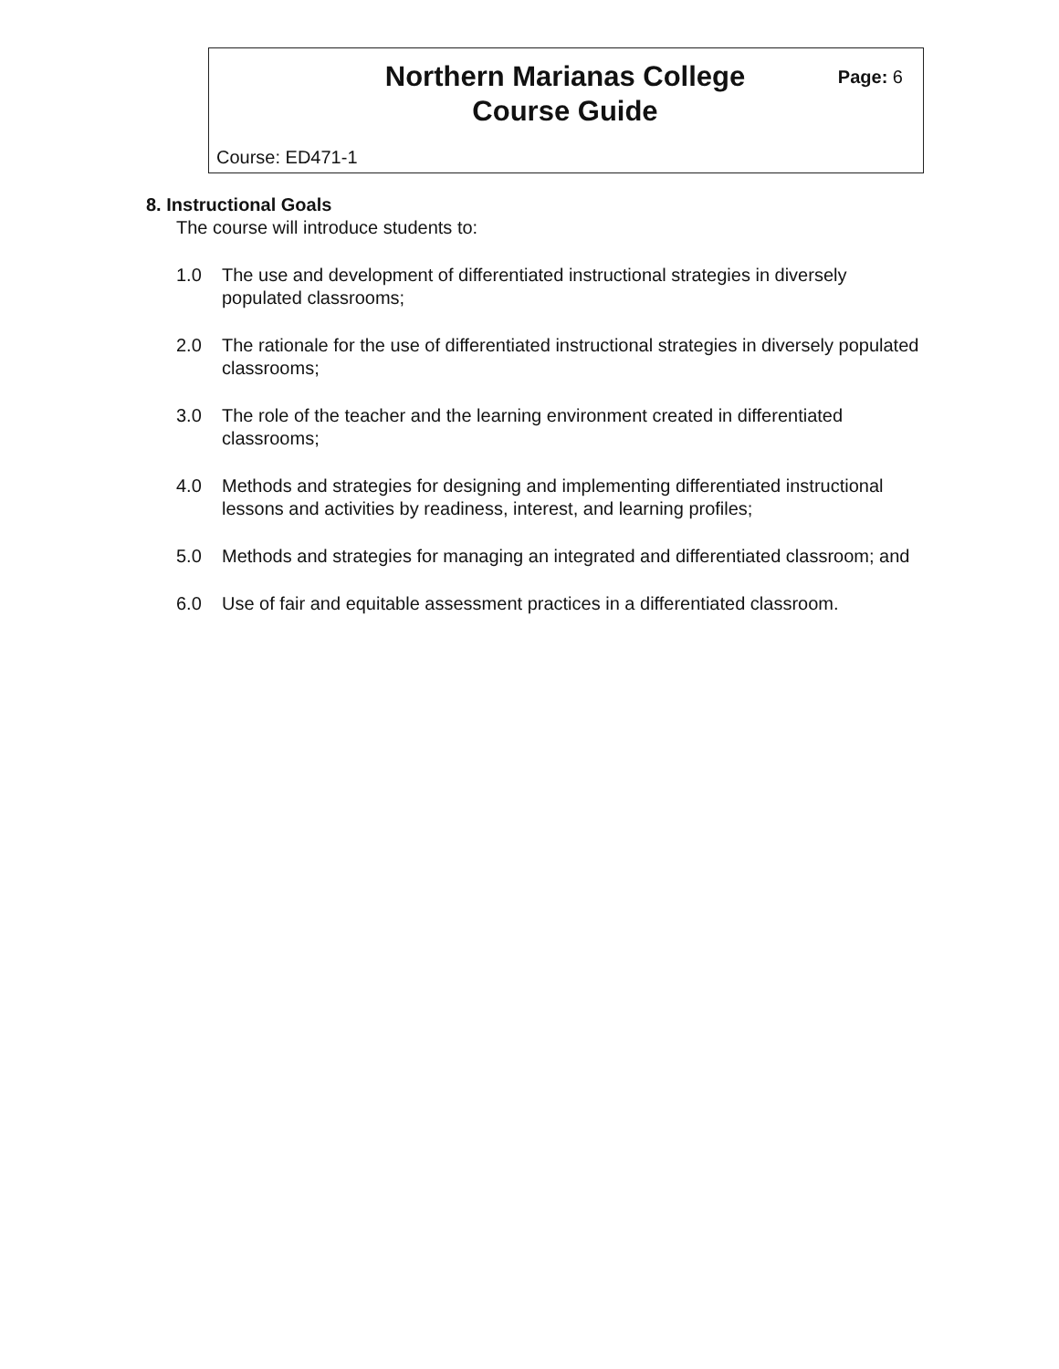Northern Marianas College
Course Guide
Page: 6
Course: ED471-1
8. Instructional Goals
The course will introduce students to:
1.0 The use and development of differentiated instructional strategies in diversely populated classrooms;
2.0 The rationale for the use of differentiated instructional strategies in diversely populated classrooms;
3.0 The role of the teacher and the learning environment created in differentiated classrooms;
4.0 Methods and strategies for designing and implementing differentiated instructional lessons and activities by readiness, interest, and learning profiles;
5.0 Methods and strategies for managing an integrated and differentiated classroom; and
6.0 Use of fair and equitable assessment practices in a differentiated classroom.